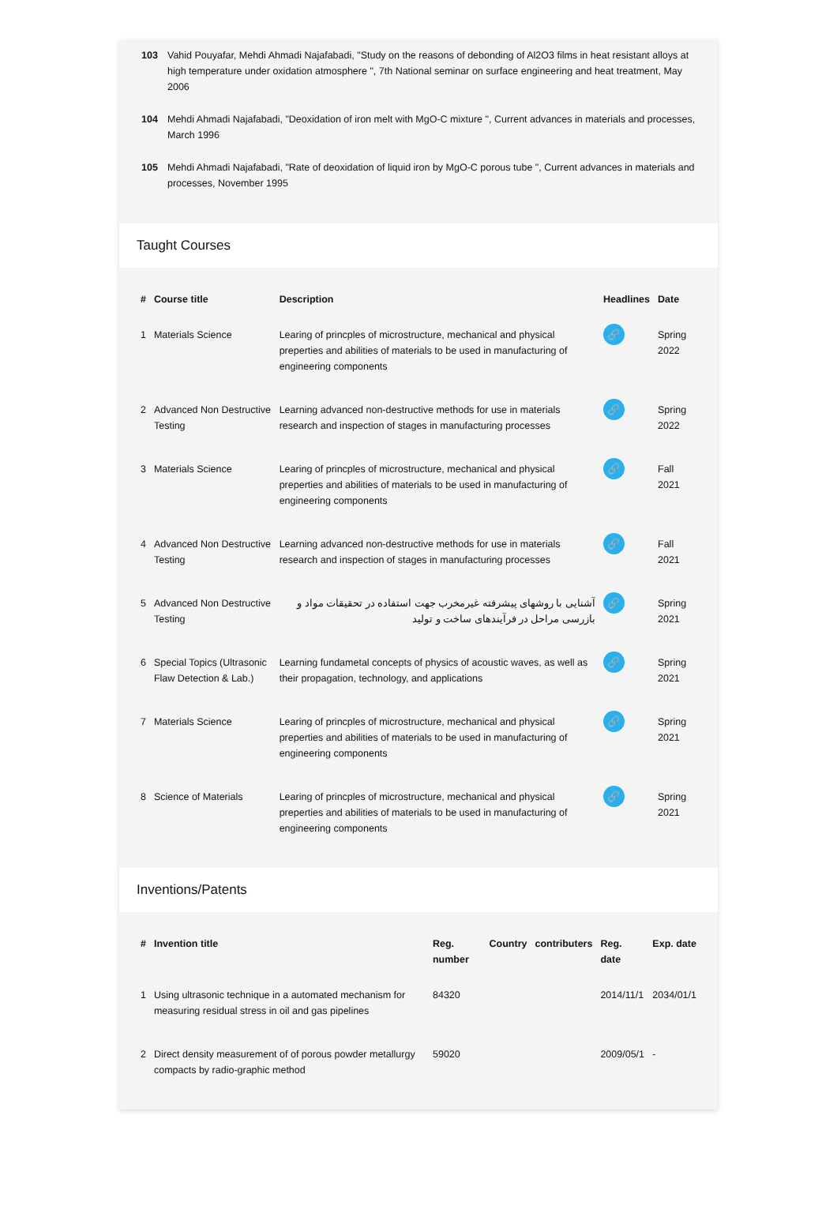103 Vahid Pouyafar, Mehdi Ahmadi Najafabadi, "Study on the reasons of debonding of Al2O3 films in heat resistant alloys at high temperature under oxidation atmosphere ", 7th National seminar on surface engineering and heat treatment, May 2006
104 Mehdi Ahmadi Najafabadi, "Deoxidation of iron melt with MgO-C mixture ", Current advances in materials and processes, March 1996
105 Mehdi Ahmadi Najafabadi, "Rate of deoxidation of liquid iron by MgO-C porous tube ", Current advances in materials and processes, November 1995
Taught Courses
| # | Course title | Description | Headlines | Date |
| --- | --- | --- | --- | --- |
| 1 | Materials Science | Learing of princples of microstructure, mechanical and physical preperties and abilities of materials to be used in manufacturing of engineering components | 🔗 | Spring 2022 |
| 2 | Advanced Non Destructive Testing | Learning advanced non-destructive methods for use in materials research and inspection of stages in manufacturing processes | 🔗 | Spring 2022 |
| 3 | Materials Science | Learing of princples of microstructure, mechanical and physical preperties and abilities of materials to be used in manufacturing of engineering components | 🔗 | Fall 2021 |
| 4 | Advanced Non Destructive Testing | Learning advanced non-destructive methods for use in materials research and inspection of stages in manufacturing processes | 🔗 | Fall 2021 |
| 5 | Advanced Non Destructive Testing | آشنایی با روشهای پیشرفته غیرمخرب جهت استفاده در تحقیقات مواد و بازرسی مراحل در فرآیندهای ساخت و تولید | 🔗 | Spring 2021 |
| 6 | Special Topics (Ultrasonic Flaw Detection & Lab.) | Learning fundametal concepts of physics of acoustic waves, as well as their propagation, technology, and applications | 🔗 | Spring 2021 |
| 7 | Materials Science | Learing of princples of microstructure, mechanical and physical preperties and abilities of materials to be used in manufacturing of engineering components | 🔗 | Spring 2021 |
| 8 | Science of Materials | Learing of princples of microstructure, mechanical and physical preperties and abilities of materials to be used in manufacturing of engineering components | 🔗 | Spring 2021 |
Inventions/Patents
| # | Invention title | Reg. number | Country | contributers | Reg. date | Exp. date |
| --- | --- | --- | --- | --- | --- | --- |
| 1 | Using ultrasonic technique in a automated mechanism for measuring residual stress in oil and gas pipelines | 84320 | | | 2014/11/1 | 2034/01/1 |
| 2 | Direct density measurement of of porous powder metallurgy compacts by radio-graphic method | 59020 | | | 2009/05/1 | - |